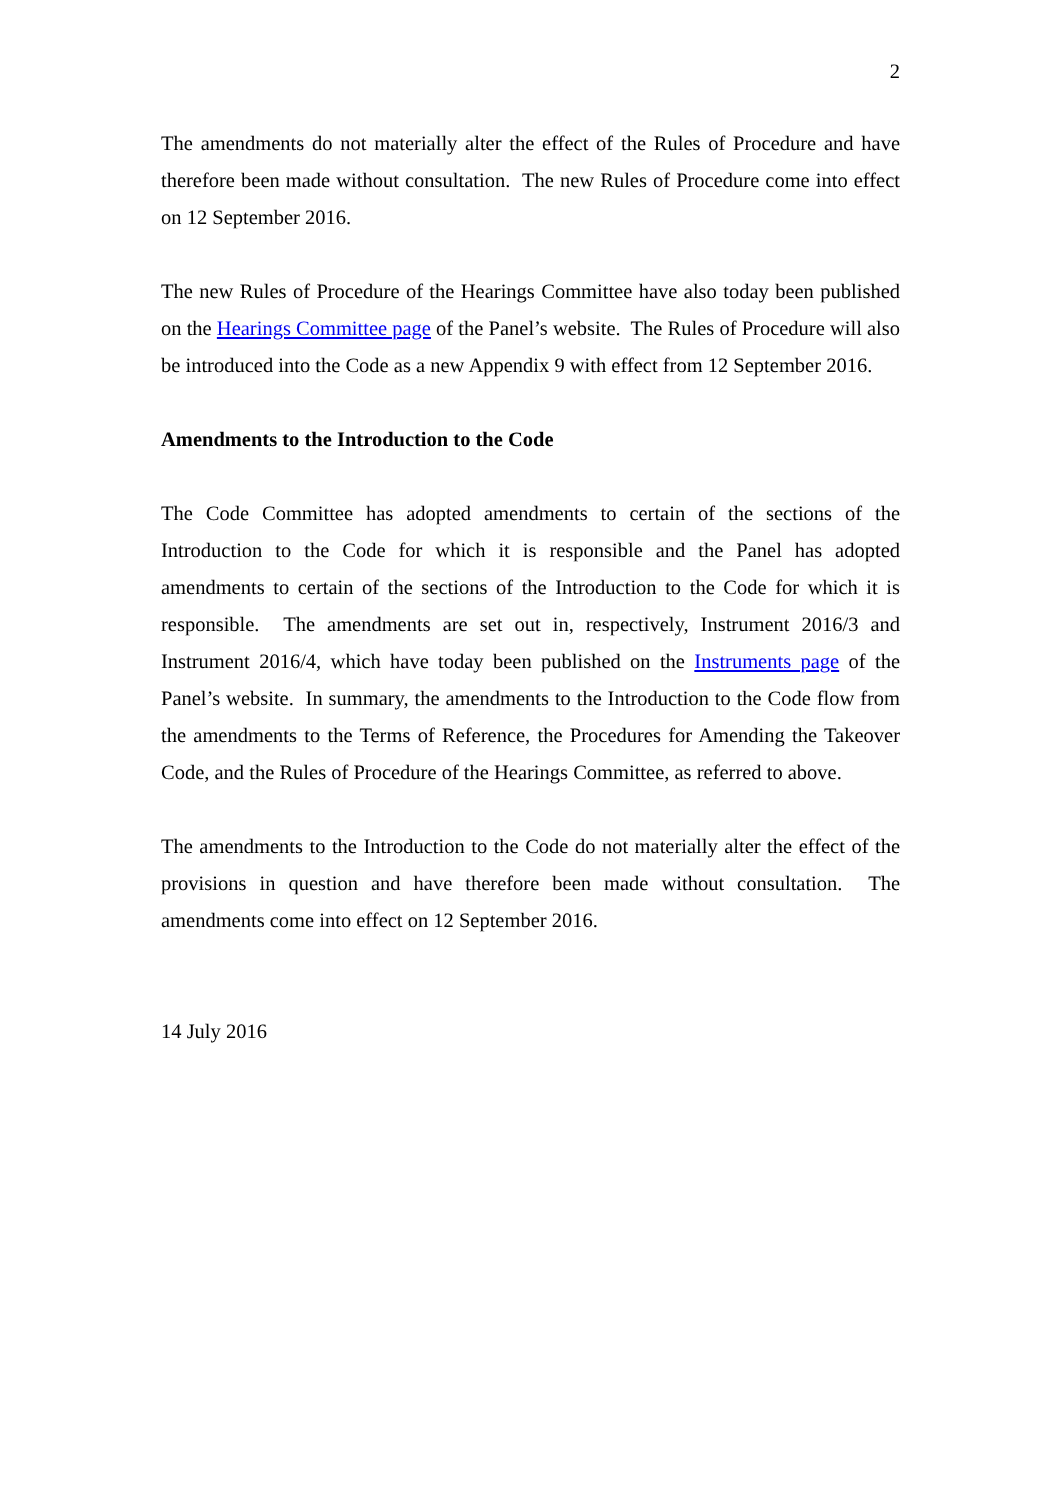2
The amendments do not materially alter the effect of the Rules of Procedure and have therefore been made without consultation. The new Rules of Procedure come into effect on 12 September 2016.
The new Rules of Procedure of the Hearings Committee have also today been published on the Hearings Committee page of the Panel’s website. The Rules of Procedure will also be introduced into the Code as a new Appendix 9 with effect from 12 September 2016.
Amendments to the Introduction to the Code
The Code Committee has adopted amendments to certain of the sections of the Introduction to the Code for which it is responsible and the Panel has adopted amendments to certain of the sections of the Introduction to the Code for which it is responsible. The amendments are set out in, respectively, Instrument 2016/3 and Instrument 2016/4, which have today been published on the Instruments page of the Panel’s website. In summary, the amendments to the Introduction to the Code flow from the amendments to the Terms of Reference, the Procedures for Amending the Takeover Code, and the Rules of Procedure of the Hearings Committee, as referred to above.
The amendments to the Introduction to the Code do not materially alter the effect of the provisions in question and have therefore been made without consultation. The amendments come into effect on 12 September 2016.
14 July 2016